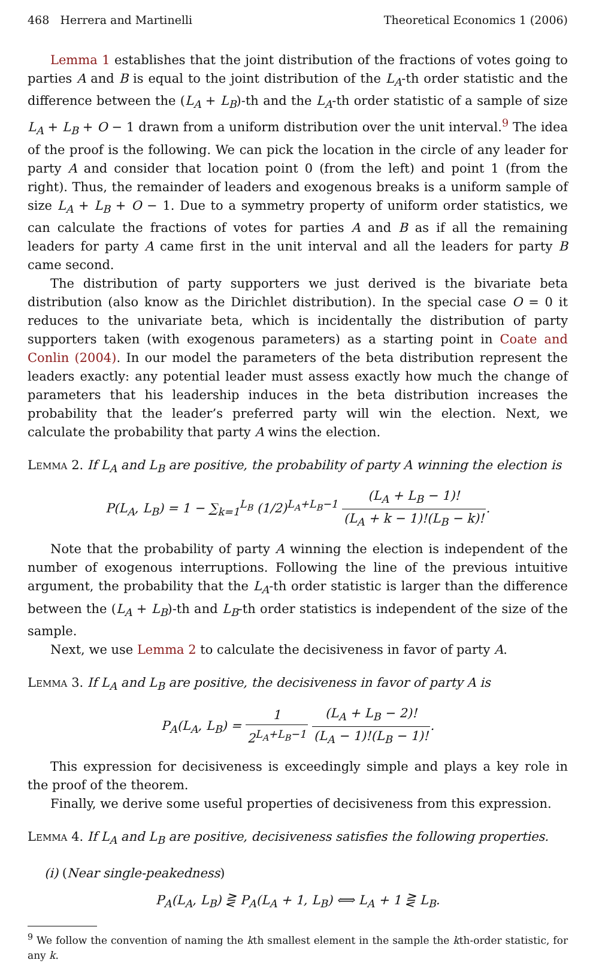468 Herrera and Martinelli Theoretical Economics 1 (2006)
Lemma 1 establishes that the joint distribution of the fractions of votes going to parties A and B is equal to the joint distribution of the L<sub>A</sub>-th order statistic and the difference between the (L<sub>A</sub> + L<sub>B</sub>)-th and the L<sub>A</sub>-th order statistic of a sample of size L<sub>A</sub> + L<sub>B</sub> + O − 1 drawn from a uniform distribution over the unit interval.<sup>9</sup> The idea of the proof is the following. We can pick the location in the circle of any leader for party A and consider that location point 0 (from the left) and point 1 (from the right). Thus, the remainder of leaders and exogenous breaks is a uniform sample of size L<sub>A</sub> + L<sub>B</sub> + O − 1. Due to a symmetry property of uniform order statistics, we can calculate the fractions of votes for parties A and B as if all the remaining leaders for party A came first in the unit interval and all the leaders for party B came second.
The distribution of party supporters we just derived is the bivariate beta distribution (also know as the Dirichlet distribution). In the special case O = 0 it reduces to the univariate beta, which is incidentally the distribution of party supporters taken (with exogenous parameters) as a starting point in Coate and Conlin (2004). In our model the parameters of the beta distribution represent the leaders exactly: any potential leader must assess exactly how much the change of parameters that his leadership induces in the beta distribution increases the probability that the leader’s preferred party will win the election. Next, we calculate the probability that party A wins the election.
Lemma 2. If L<sub>A</sub> and L<sub>B</sub> are positive, the probability of party A winning the election is
P(L<sub>A</sub>, L<sub>B</sub>) = 1 − ∑<sub>k=1</sub><sup>L<sub>B</sub></sup> (1/2)<sup>L<sub>A</sub>+L<sub>B</sub>−1</sup> (L<sub>A</sub> + L<sub>B</sub> − 1)! (L<sub>A</sub> + k − 1)!(L<sub>B</sub> − k)!.
Note that the probability of party A winning the election is independent of the number of exogenous interruptions. Following the line of the previous intuitive argument, the probability that the L<sub>A</sub>-th order statistic is larger than the difference between the (L<sub>A</sub> + L<sub>B</sub>)-th and L<sub>B</sub>-th order statistics is independent of the size of the sample.
Next, we use Lemma 2 to calculate the decisiveness in favor of party A.
Lemma 3. If L<sub>A</sub> and L<sub>B</sub> are positive, the decisiveness in favor of party A is
P<sub>A</sub>(L<sub>A</sub>, L<sub>B</sub>) = 1 2<sup>L<sub>A</sub>+L<sub>B</sub>−1</sup> (L<sub>A</sub> + L<sub>B</sub> − 2)! (L<sub>A</sub> − 1)!(L<sub>B</sub> − 1)!.
This expression for decisiveness is exceedingly simple and plays a key role in the proof of the theorem.
Finally, we derive some useful properties of decisiveness from this expression.
Lemma 4. If L<sub>A</sub> and L<sub>B</sub> are positive, decisiveness satisfies the following properties.
(i) (Near single-peakedness)
P<sub>A</sub>(L<sub>A</sub>, L<sub>B</sub>) ⋛ P<sub>A</sub>(L<sub>A</sub> + 1, L<sub>B</sub>) ⟺ L<sub>A</sub> + 1 ⋛ L<sub>B</sub>.
<sup>9</sup> We follow the convention of naming the kth smallest element in the sample the kth-order statistic, for any k.